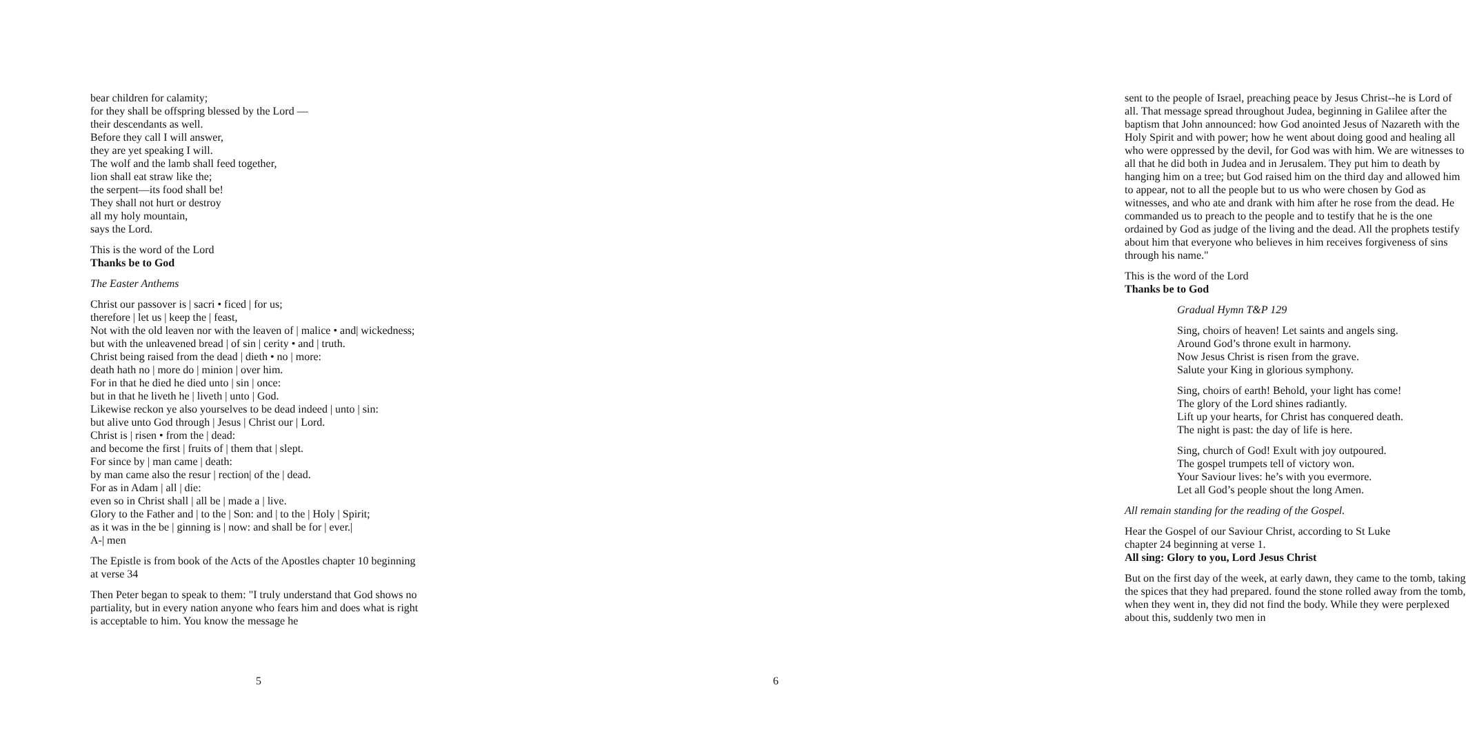bear children for calamity;
for they shall be offspring blessed by the Lord —
their descendants as well.
Before they call I will answer,
they are yet speaking I will.
The wolf and the lamb shall feed together,
lion shall eat straw like the;
the serpent—its food shall be!
They shall not hurt or destroy
all my holy mountain,
says the Lord.
This is the word of the Lord
Thanks be to God
The Easter Anthems
Christ our passover is | sacri • ficed | for us;
therefore | let us | keep the | feast,
Not with the old leaven nor with the leaven of | malice • and| wickedness;
but with the unleavened bread | of sin | cerity • and | truth.
Christ being raised from the dead | dieth • no | more:
death hath no | more do | minion | over him.
For in that he died he died unto | sin | once:
but in that he liveth he | liveth | unto | God.
Likewise reckon ye also yourselves to be dead indeed | unto | sin:
but alive unto God through | Jesus | Christ our | Lord.
Christ is | risen • from the | dead:
and become the first | fruits of | them that | slept.
For since by | man came | death:
by man came also the resur | rection| of the | dead.
For as in Adam | all | die:
even so in Christ shall | all be | made a | live.
Glory to the Father and | to the | Son: and | to the | Holy | Spirit;
as it was in the be | ginning is | now: and shall be for | ever.|
A-| men
The Epistle is from book of the Acts of the Apostles chapter 10 beginning at verse 34
Then Peter began to speak to them: "I truly understand that God shows no partiality, but in every nation anyone who fears him and does what is right is acceptable to him. You know the message he
5
sent to the people of Israel, preaching peace by Jesus Christ--he is Lord of all. That message spread throughout Judea, beginning in Galilee after the baptism that John announced: how God anointed Jesus of Nazareth with the Holy Spirit and with power; how he went about doing good and healing all who were oppressed by the devil, for God was with him. We are witnesses to all that he did both in Judea and in Jerusalem. They put him to death by hanging him on a tree; but God raised him on the third day and allowed him to appear, not to all the people but to us who were chosen by God as witnesses, and who ate and drank with him after he rose from the dead. He commanded us to preach to the people and to testify that he is the one ordained by God as judge of the living and the dead. All the prophets testify about him that everyone who believes in him receives forgiveness of sins through his name."
This is the word of the Lord
Thanks be to God
Gradual Hymn T&P 129
Sing, choirs of heaven! Let saints and angels sing.
Around God’s throne exult in harmony.
Now Jesus Christ is risen from the grave.
Salute your King in glorious symphony.
Sing, choirs of earth! Behold, your light has come!
The glory of the Lord shines radiantly.
Lift up your hearts, for Christ has conquered death.
The night is past: the day of life is here.
Sing, church of God! Exult with joy outpoured.
The gospel trumpets tell of victory won.
Your Saviour lives: he’s with you evermore.
Let all God’s people shout the long Amen.
All remain standing for the reading of the Gospel.
Hear the Gospel of our Saviour Christ, according to St Luke
chapter 24 beginning at verse 1.
All sing: Glory to you, Lord Jesus Christ
But on the first day of the week, at early dawn, they came to the tomb, taking the spices that they had prepared. found the stone rolled away from the tomb, when they went in, they did not find the body. While they were perplexed about this, suddenly two men in
6